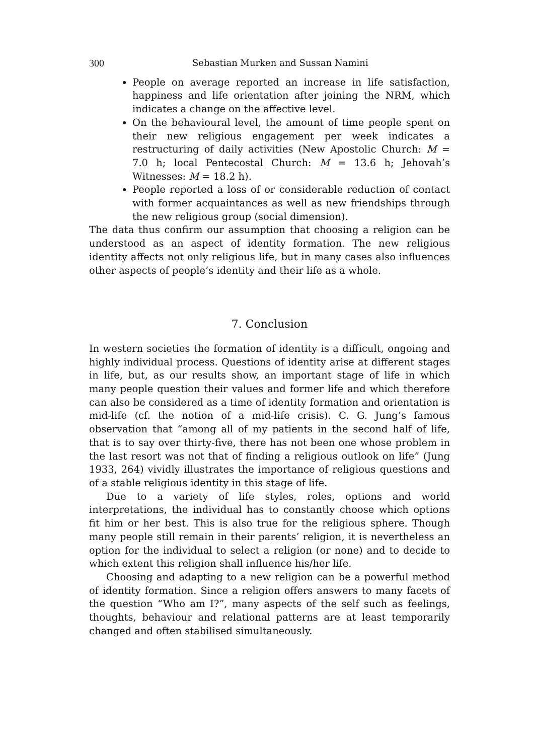300 Sebastian Murken and Sussan Namini
People on average reported an increase in life satisfaction, happiness and life orientation after joining the NRM, which indicates a change on the affective level.
On the behavioural level, the amount of time people spent on their new religious engagement per week indicates a restructuring of daily activities (New Apostolic Church: M = 7.0 h; local Pentecostal Church: M = 13.6 h; Jehovah’s Witnesses: M = 18.2 h).
People reported a loss of or considerable reduction of contact with former acquaintances as well as new friendships through the new religious group (social dimension).
The data thus confirm our assumption that choosing a religion can be understood as an aspect of identity formation. The new religious identity affects not only religious life, but in many cases also influences other aspects of people’s identity and their life as a whole.
7. Conclusion
In western societies the formation of identity is a difficult, ongoing and highly individual process. Questions of identity arise at different stages in life, but, as our results show, an important stage of life in which many people question their values and former life and which therefore can also be considered as a time of identity formation and orientation is mid-life (cf. the notion of a mid-life crisis). C. G. Jung’s famous observation that “among all of my patients in the second half of life, that is to say over thirty-five, there has not been one whose problem in the last resort was not that of finding a religious outlook on life” (Jung 1933, 264) vividly illustrates the importance of religious questions and of a stable religious identity in this stage of life.
Due to a variety of life styles, roles, options and world interpretations, the individual has to constantly choose which options fit him or her best. This is also true for the religious sphere. Though many people still remain in their parents’ religion, it is nevertheless an option for the individual to select a religion (or none) and to decide to which extent this religion shall influence his/her life.
Choosing and adapting to a new religion can be a powerful method of identity formation. Since a religion offers answers to many facets of the question “Who am I?”, many aspects of the self such as feelings, thoughts, behaviour and relational patterns are at least temporarily changed and often stabilised simultaneously.